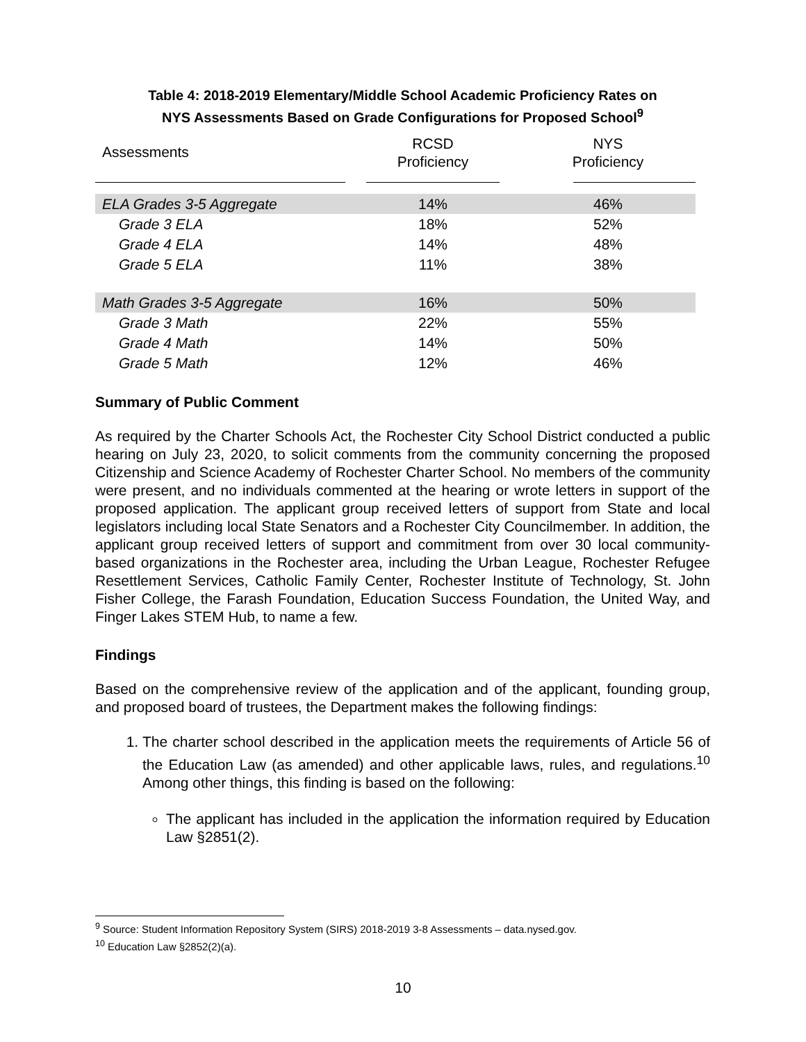Table 4: 2018-2019 Elementary/Middle School Academic Proficiency Rates on
NYS Assessments Based on Grade Configurations for Proposed School<sup>9</sup>
| Assessments | RCSD Proficiency | NYS Proficiency |
| --- | --- | --- |
| ELA Grades 3-5 Aggregate | 14% | 46% |
| Grade 3 ELA | 18% | 52% |
| Grade 4 ELA | 14% | 48% |
| Grade 5 ELA | 11% | 38% |
| Math Grades 3-5 Aggregate | 16% | 50% |
| Grade 3 Math | 22% | 55% |
| Grade 4 Math | 14% | 50% |
| Grade 5 Math | 12% | 46% |
Summary of Public Comment
As required by the Charter Schools Act, the Rochester City School District conducted a public hearing on July 23, 2020, to solicit comments from the community concerning the proposed Citizenship and Science Academy of Rochester Charter School. No members of the community were present, and no individuals commented at the hearing or wrote letters in support of the proposed application. The applicant group received letters of support from State and local legislators including local State Senators and a Rochester City Councilmember. In addition, the applicant group received letters of support and commitment from over 30 local community-based organizations in the Rochester area, including the Urban League, Rochester Refugee Resettlement Services, Catholic Family Center, Rochester Institute of Technology, St. John Fisher College, the Farash Foundation, Education Success Foundation, the United Way, and Finger Lakes STEM Hub, to name a few.
Findings
Based on the comprehensive review of the application and of the applicant, founding group, and proposed board of trustees, the Department makes the following findings:
1. The charter school described in the application meets the requirements of Article 56 of the Education Law (as amended) and other applicable laws, rules, and regulations.<sup>10</sup> Among other things, this finding is based on the following:
The applicant has included in the application the information required by Education Law §2851(2).
<sup>9</sup> Source: Student Information Repository System (SIRS) 2018-2019 3-8 Assessments – data.nysed.gov.
<sup>10</sup> Education Law §2852(2)(a).
10